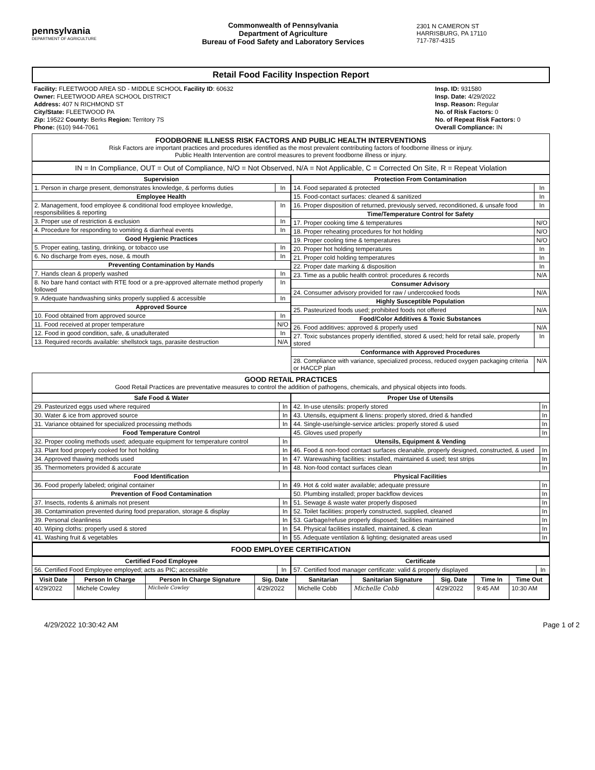pennsylvania
DEPARTMENT OF AGRICULTURE
Commonwealth of Pennsylvania
Department of Agriculture
Bureau of Food Safety and Laboratory Services
2301 N CAMERON ST
HARRISBURG, PA 17110
717-787-4315
Retail Food Facility Inspection Report
Facility: FLEETWOOD AREA SD - MIDDLE SCHOOL Facility ID: 60632
Owner: FLEETWOOD AREA SCHOOL DISTRICT
Address: 407 N RICHMOND ST
City/State: FLEETWOOD PA
Zip: 19522 County: Berks Region: Territory 7S
Phone: (610) 944-7061
Insp. ID: 931580
Insp. Date: 4/29/2022
Insp. Reason: Regular
No. of Risk Factors: 0
No. of Repeat Risk Factors: 0
Overall Compliance: IN
FOODBORNE ILLNESS RISK FACTORS AND PUBLIC HEALTH INTERVENTIONS
Risk Factors are important practices and procedures identified as the most prevalent contributing factors of foodborne illness or injury.
Public Health Intervention are control measures to prevent foodborne illness or injury.
IN = In Compliance, OUT = Out of Compliance, N/O = Not Observed, N/A = Not Applicable, C = Corrected On Site, R = Repeat Violation
| Supervision | |
| --- | --- |
| 1. Person in charge present, demonstrates knowledge, & performs duties | In |
| Employee Health | |
| 2. Management, food employee & conditional food employee knowledge, responsibilities & reporting | In |
| 3. Proper use of restriction & exclusion | In |
| 4. Procedure for responding to vomiting & diarrheal events | In |
| Good Hygienic Practices | |
| 5. Proper eating, tasting, drinking, or tobacco use | In |
| 6. No discharge from eyes, nose, & mouth | In |
| Preventing Contamination by Hands | |
| 7. Hands clean & properly washed | In |
| 8. No bare hand contact with RTE food or a pre-approved alternate method properly followed | In |
| 9. Adequate handwashing sinks properly supplied & accessible | In |
| Approved Source | |
| 10. Food obtained from approved source | In |
| 11. Food received at proper temperature | N/O |
| 12. Food in good condition, safe, & unadulterated | In |
| 13. Required records available: shellstock tags, parasite destruction | N/A |
| Protection From Contamination | |
| --- | --- |
| 14. Food separated & protected | In |
| 15. Food-contact surfaces: cleaned & sanitized | In |
| 16. Proper disposition of returned, previously served, reconditioned, & unsafe food | In |
| Time/Temperature Control for Safety | |
| 17. Proper cooking time & temperatures | N/O |
| 18. Proper reheating procedures for hot holding | N/O |
| 19. Proper cooling time & temperatures | N/O |
| 20. Proper hot holding temperatures | In |
| 21. Proper cold holding temperatures | In |
| 22. Proper date marking & disposition | In |
| 23. Time as a public health control: procedures & records | N/A |
| Consumer Advisory | |
| 24. Consumer advisory provided for raw / undercooked foods | N/A |
| Highly Susceptible Population | |
| 25. Pasteurized foods used; prohibited foods not offered | N/A |
| Food/Color Additives & Toxic Substances | |
| 26. Food additives: approved & properly used | N/A |
| 27. Toxic substances properly identified, stored & used; held for retail sale, properly stored | In |
| Conformance with Approved Procedures | |
| 28. Compliance with variance, specialized process, reduced oxygen packaging criteria or HACCP plan | N/A |
GOOD RETAIL PRACTICES
Good Retail Practices are preventative measures to control the addition of pathogens, chemicals, and physical objects into foods.
| Safe Food & Water | |
| --- | --- |
| 29. Pasteurized eggs used where required | In |
| 30. Water & ice from approved source | In |
| 31. Variance obtained for specialized processing methods | In |
| Food Temperature Control | |
| 32. Proper cooling methods used; adequate equipment for temperature control | In |
| 33. Plant food properly cooked for hot holding | In |
| 34. Approved thawing methods used | In |
| 35. Thermometers provided & accurate | In |
| Food Identification | |
| 36. Food properly labeled; original container | In |
| Prevention of Food Contamination | |
| 37. Insects, rodents & animals not present | In |
| 38. Contamination prevented during food preparation, storage & display | In |
| 39. Personal cleanliness | In |
| 40. Wiping cloths: properly used & stored | In |
| 41. Washing fruit & vegetables | In |
| Proper Use of Utensils | |
| --- | --- |
| 42. In-use utensils: properly stored | In |
| 43. Utensils, equipment & linens: properly stored, dried & handled | In |
| 44. Single-use/single-service articles: properly stored & used | In |
| 45. Gloves used properly | In |
| Utensils, Equipment & Vending | |
| 46. Food & non-food contact surfaces cleanable, properly designed, constructed, & used | In |
| 47. Warewashing facilities: installed, maintained & used; test strips | In |
| 48. Non-food contact surfaces clean | In |
| Physical Facilities | |
| 49. Hot & cold water available; adequate pressure | In |
| 50. Plumbing installed; proper backflow devices | In |
| 51. Sewage & waste water properly disposed | In |
| 52. Toilet facilities: properly constructed, supplied, cleaned | In |
| 53. Garbage/refuse properly disposed; facilities maintained | In |
| 54. Physical facilities installed, maintained, & clean | In |
| 55. Adequate ventilation & lighting; designated areas used | In |
FOOD EMPLOYEE CERTIFICATION
| Certified Food Employee | |
| --- | --- |
| 56. Certified Food Employee employed; acts as PIC; accessible | In |
| Certificate | |
| --- | --- |
| 57. Certified food manager certificate: valid & properly displayed | In |
| Visit Date | Person In Charge | Person In Charge Signature | Sig. Date | Sanitarian | Sanitarian Signature | Sig. Date | Time In | Time Out |
| --- | --- | --- | --- | --- | --- | --- | --- | --- |
| 4/29/2022 | Michele Cowley | Michele Cowley | 4/29/2022 | Michelle Cobb | Michelle Cobb | 4/29/2022 | 9:45 AM | 10:30 AM |
4/29/2022 10:30:42 AM Page 1 of 2